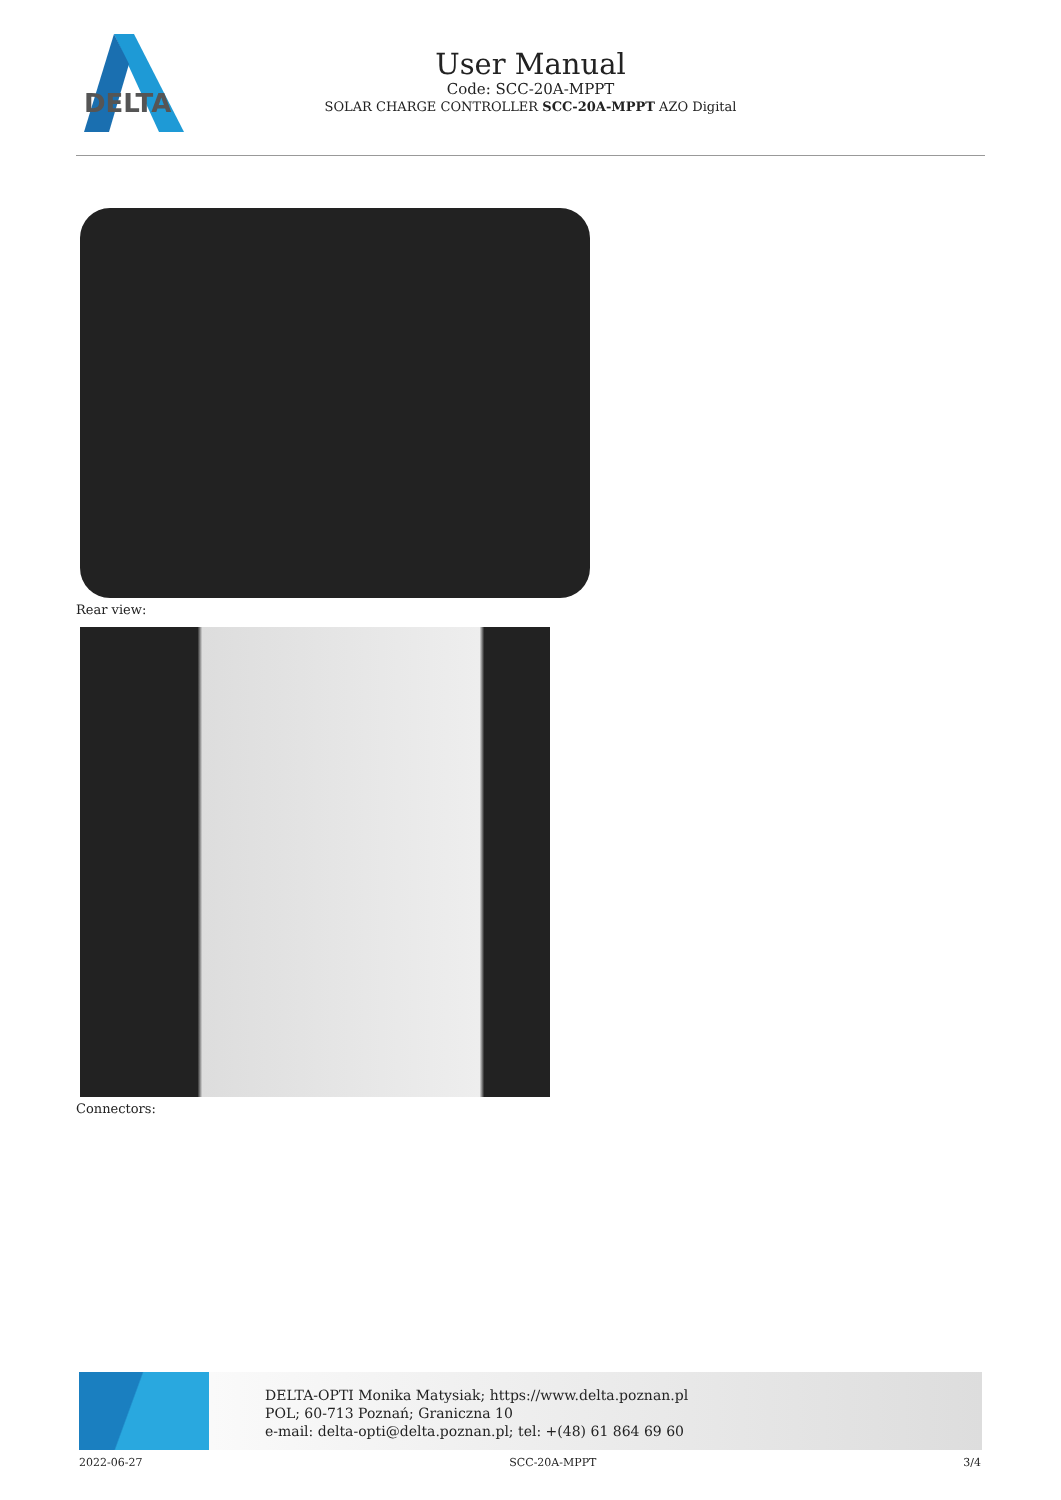DELTA
User Manual
Code: SCC-20A-MPPT
SOLAR CHARGE CONTROLLER SCC-20A-MPPT AZO Digital
Rear view:
Connectors:
DELTA-OPTI Monika Matysiak; https://www.delta.poznan.pl
POL; 60-713 Poznań; Graniczna 10
e-mail: delta-opti@delta.poznan.pl; tel: +(48) 61 864 69 60
2022-06-27 SCC-20A-MPPT 3/4